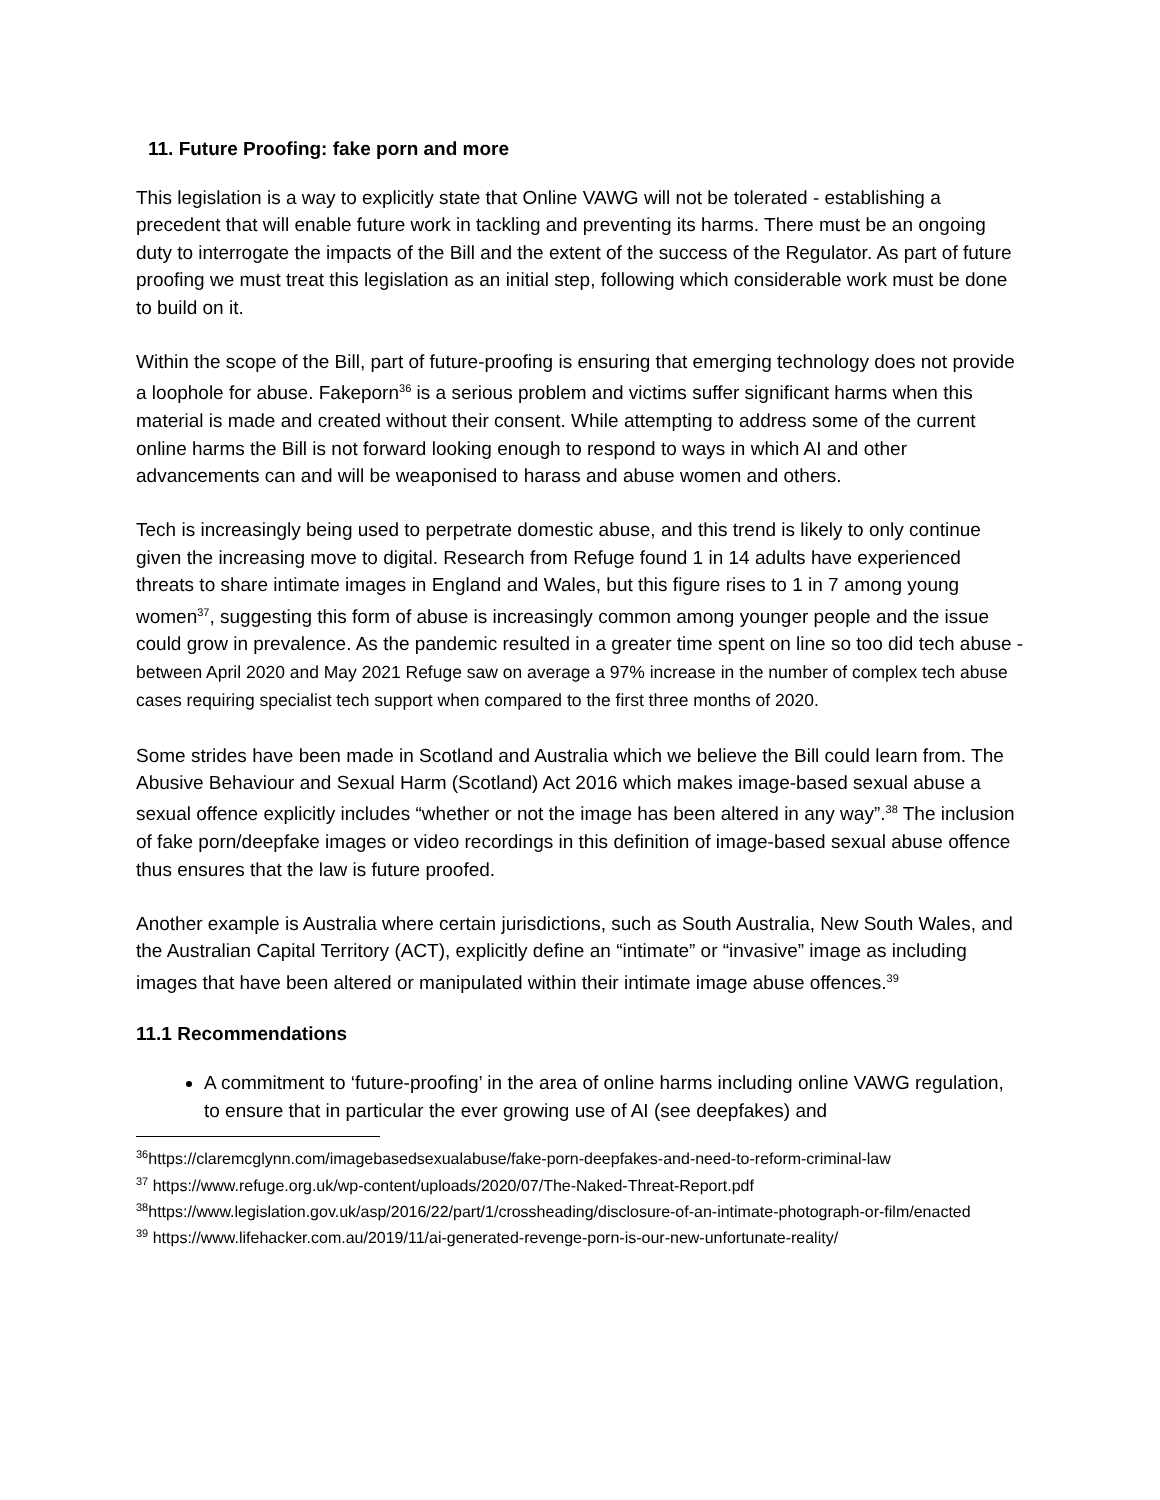11. Future Proofing: fake porn and more
This legislation is a way to explicitly state that Online VAWG will not be tolerated - establishing a precedent that will enable future work in tackling and preventing its harms. There must be an ongoing duty to interrogate the impacts of the Bill and the extent of the success of the Regulator. As part of future proofing we must treat this legislation as an initial step, following which considerable work must be done to build on it.
Within the scope of the Bill, part of future-proofing is ensuring that emerging technology does not provide a loophole for abuse. Fakeporn<sup>36</sup> is a serious problem and victims suffer significant harms when this material is made and created without their consent. While attempting to address some of the current online harms the Bill is not forward looking enough to respond to ways in which AI and other advancements can and will be weaponised to harass and abuse women and others.
Tech is increasingly being used to perpetrate domestic abuse, and this trend is likely to only continue given the increasing move to digital. Research from Refuge found 1 in 14 adults have experienced threats to share intimate images in England and Wales, but this figure rises to 1 in 7 among young women<sup>37</sup>, suggesting this form of abuse is increasingly common among younger people and the issue could grow in prevalence. As the pandemic resulted in a greater time spent on line so too did tech abuse - between April 2020 and May 2021 Refuge saw on average a 97% increase in the number of complex tech abuse cases requiring specialist tech support when compared to the first three months of 2020.
Some strides have been made in Scotland and Australia which we believe the Bill could learn from. The Abusive Behaviour and Sexual Harm (Scotland) Act 2016 which makes image-based sexual abuse a sexual offence explicitly includes “whether or not the image has been altered in any way”.<sup>38</sup> The inclusion of fake porn/deepfake images or video recordings in this definition of image-based sexual abuse offence thus ensures that the law is future proofed.
Another example is Australia where certain jurisdictions, such as South Australia, New South Wales, and the Australian Capital Territory (ACT), explicitly define an “intimate” or “invasive” image as including images that have been altered or manipulated within their intimate image abuse offences.<sup>39</sup>
11.1 Recommendations
A commitment to ‘future-proofing’ in the area of online harms including online VAWG regulation, to ensure that in particular the ever growing use of AI (see deepfakes) and
<sup>36</sup> https://claremcglynn.com/imagebasedsexualabuse/fake-porn-deepfakes-and-need-to-reform-criminal-law
<sup>37</sup> https://www.refuge.org.uk/wp-content/uploads/2020/07/The-Naked-Threat-Report.pdf
<sup>38</sup> https://www.legislation.gov.uk/asp/2016/22/part/1/crossheading/disclosure-of-an-intimate-photograph-or-film/enacted
<sup>39</sup> https://www.lifehacker.com.au/2019/11/ai-generated-revenge-porn-is-our-new-unfortunate-reality/